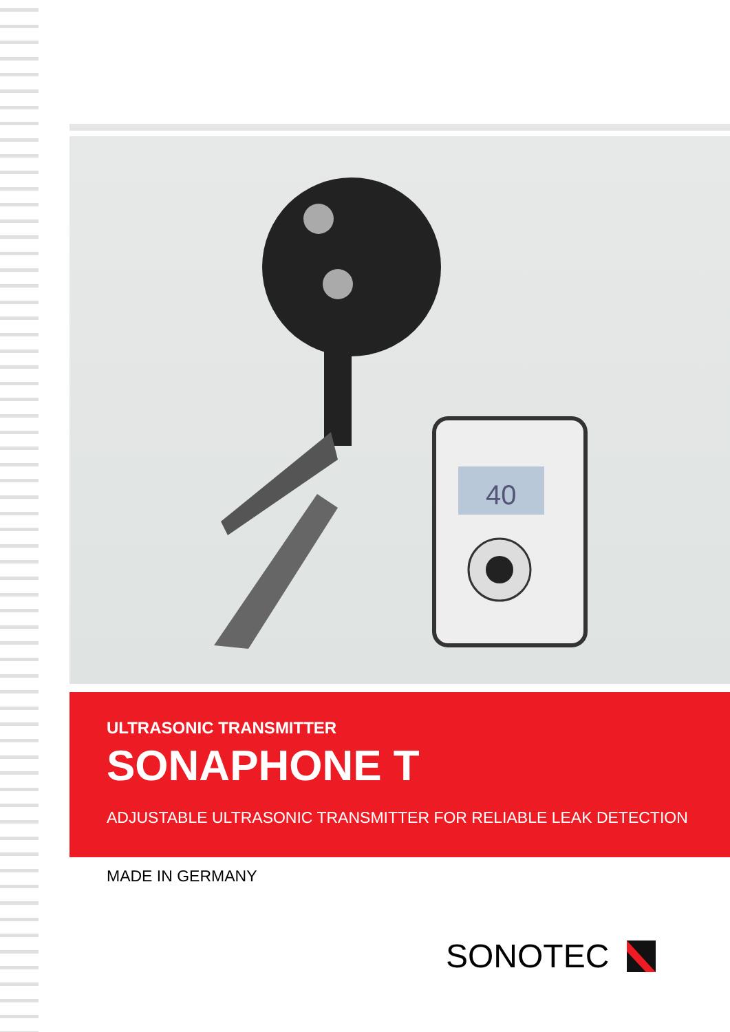40
ULTRASONIC TRANSMITTER
SONAPHONE T
ADJUSTABLE ULTRASONIC TRANSMITTER FOR RELIABLE LEAK DETECTION
MADE IN GERMANY
SONOTEC